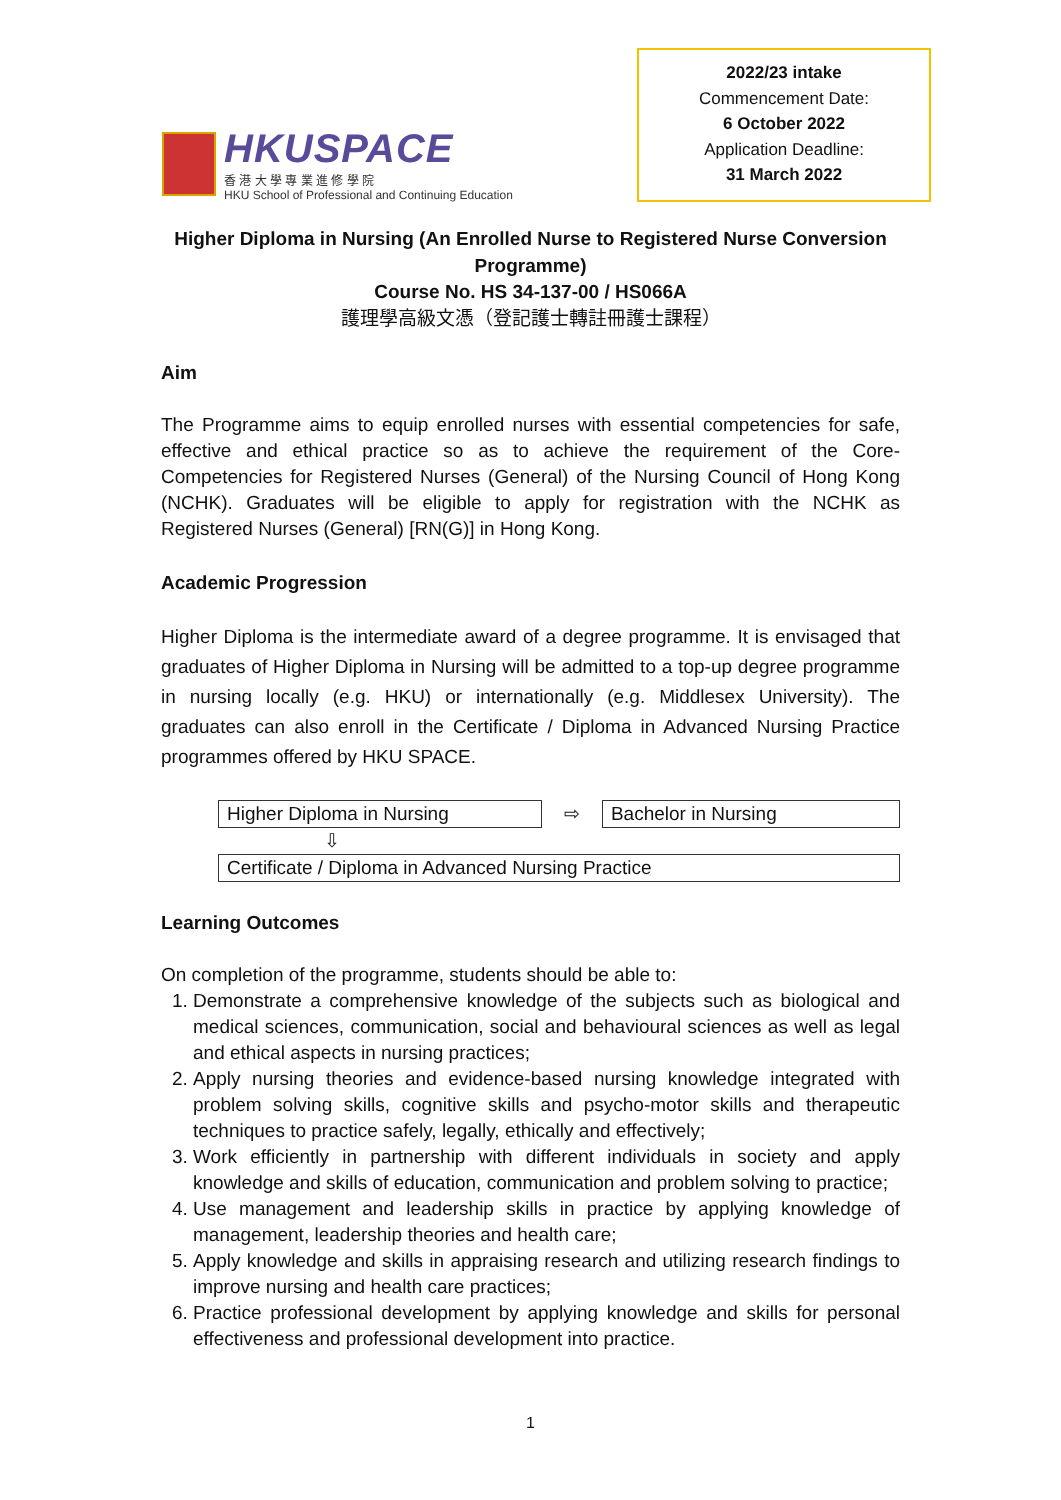HKUSPACE
香 港 大 學 專 業 進 修 學 院
HKU School of Professional and Continuing Education
2022/23 intake
Commencement Date:
6 October 2022
Application Deadline:
31 March 2022
Higher Diploma in Nursing (An Enrolled Nurse to Registered Nurse Conversion Programme)
Course No. HS 34-137-00 / HS066A
護理學高級文憑（登記護士轉註冊護士課程）
Aim
The Programme aims to equip enrolled nurses with essential competencies for safe, effective and ethical practice so as to achieve the requirement of the Core-Competencies for Registered Nurses (General) of the Nursing Council of Hong Kong (NCHK). Graduates will be eligible to apply for registration with the NCHK as Registered Nurses (General) [RN(G)] in Hong Kong.
Academic Progression
Higher Diploma is the intermediate award of a degree programme. It is envisaged that graduates of Higher Diploma in Nursing will be admitted to a top-up degree programme in nursing locally (e.g. HKU) or internationally (e.g. Middlesex University). The graduates can also enroll in the Certificate / Diploma in Advanced Nursing Practice programmes offered by HKU SPACE.
| Higher Diploma in Nursing | ⇨ | Bachelor in Nursing |
| ⇩ | | |
| Certificate / Diploma in Advanced Nursing Practice | | |
Learning Outcomes
On completion of the programme, students should be able to:
1. Demonstrate a comprehensive knowledge of the subjects such as biological and medical sciences, communication, social and behavioural sciences as well as legal and ethical aspects in nursing practices;
2. Apply nursing theories and evidence-based nursing knowledge integrated with problem solving skills, cognitive skills and psycho-motor skills and therapeutic techniques to practice safely, legally, ethically and effectively;
3. Work efficiently in partnership with different individuals in society and apply knowledge and skills of education, communication and problem solving to practice;
4. Use management and leadership skills in practice by applying knowledge of management, leadership theories and health care;
5. Apply knowledge and skills in appraising research and utilizing research findings to improve nursing and health care practices;
6. Practice professional development by applying knowledge and skills for personal effectiveness and professional development into practice.
1